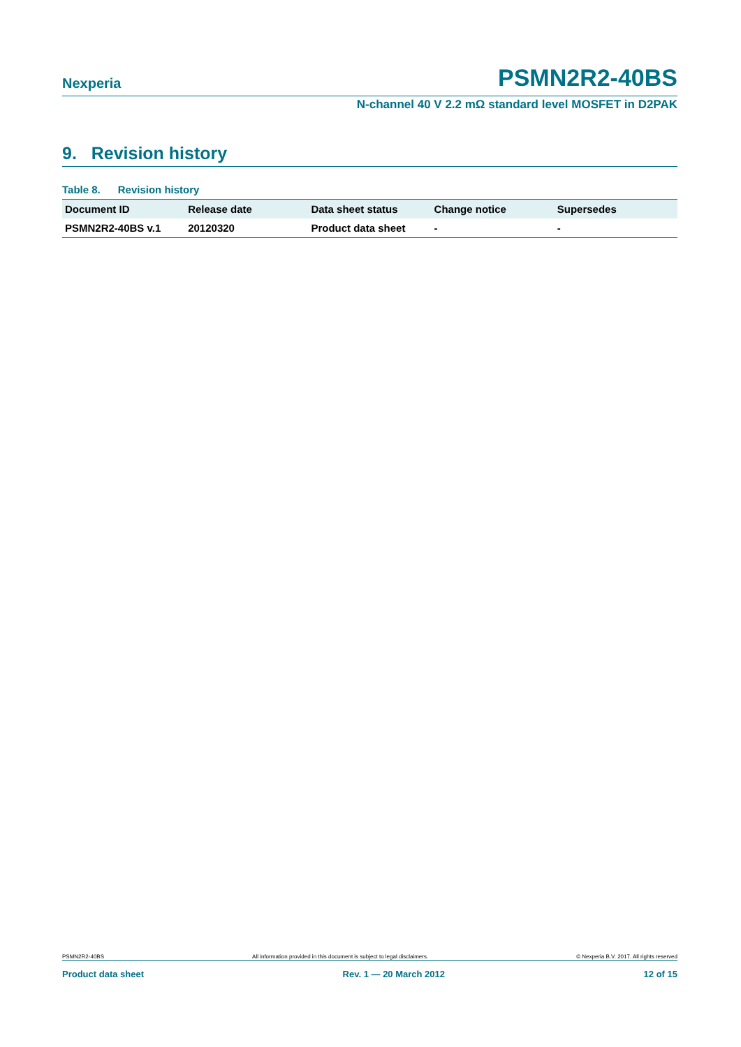Nexperia PSMN2R2-40BS
N-channel 40 V 2.2 mΩ standard level MOSFET in D2PAK
9. Revision history
Table 8. Revision history
| Document ID | Release date | Data sheet status | Change notice | Supersedes |
| --- | --- | --- | --- | --- |
| PSMN2R2-40BS v.1 | 20120320 | Product data sheet | - | - |
PSMN2R2-40BS All information provided in this document is subject to legal disclaimers. © Nexperia B.V. 2017. All rights reserved
Product data sheet Rev. 1 — 20 March 2012 12 of 15